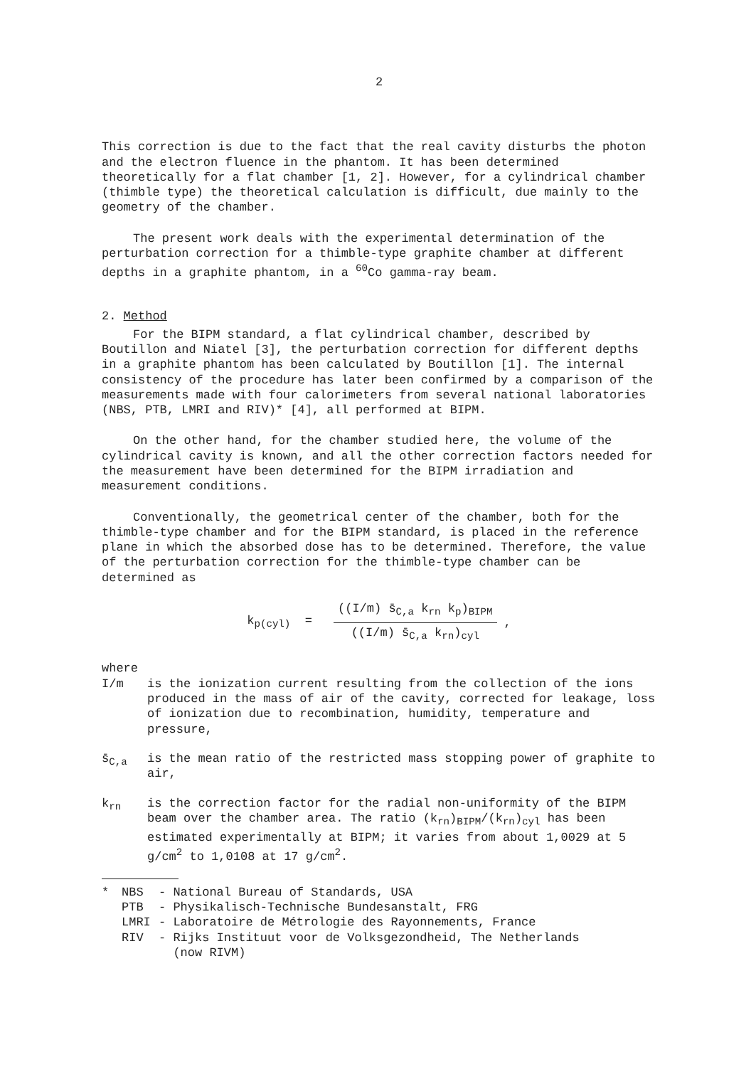2
This correction is due to the fact that the real cavity disturbs the photon and the electron fluence in the phantom. It has been determined theoretically for a flat chamber [1, 2]. However, for a cylindrical chamber (thimble type) the theoretical calculation is difficult, due mainly to the geometry of the chamber.
The present work deals with the experimental determination of the perturbation correction for a thimble-type graphite chamber at different depths in a graphite phantom, in a <sup>60</sup>Co gamma-ray beam.
2. Method
For the BIPM standard, a flat cylindrical chamber, described by Boutillon and Niatel [3], the perturbation correction for different depths in a graphite phantom has been calculated by Boutillon [1]. The internal consistency of the procedure has later been confirmed by a comparison of the measurements made with four calorimeters from several national laboratories (NBS, PTB, LMRI and RIV)* [4], all performed at BIPM.
On the other hand, for the chamber studied here, the volume of the cylindrical cavity is known, and all the other correction factors needed for the measurement have been determined for the BIPM irradiation and measurement conditions.
Conventionally, the geometrical center of the chamber, both for the thimble-type chamber and for the BIPM standard, is placed in the reference plane in which the absorbed dose has to be determined. Therefore, the value of the perturbation correction for the thimble-type chamber can be determined as
k<sub>p(cyl)</sub> =
((I/m) s̄<sub>C,a</sub> k<sub>rn</sub> k<sub>p</sub>)<sub>BIPM</sub>
((I/m) s̄<sub>C,a</sub> k<sub>rn</sub>)<sub>cyl</sub>
,
where
I/m is the ionization current resulting from the collection of the ions produced in the mass of air of the cavity, corrected for leakage, loss of ionization due to recombination, humidity, temperature and pressure,
s̄<sub>C,a</sub> is the mean ratio of the restricted mass stopping power of graphite to air,
k<sub>rn</sub> is the correction factor for the radial non-uniformity of the BIPM beam over the chamber area. The ratio (k<sub>rn</sub>)<sub>BIPM</sub>/(k<sub>rn</sub>)<sub>cyl</sub> has been estimated experimentally at BIPM; it varies from about 1,0029 at 5 g/cm<sup>2</sup> to 1,0108 at 17 g/cm<sup>2</sup>.
* NBS - National Bureau of Standards, USA
PTB - Physikalisch-Technische Bundesanstalt, FRG
LMRI - Laboratoire de Métrologie des Rayonnements, France
RIV - Rijks Instituut voor de Volksgezondheid, The Netherlands
(now RIVM)